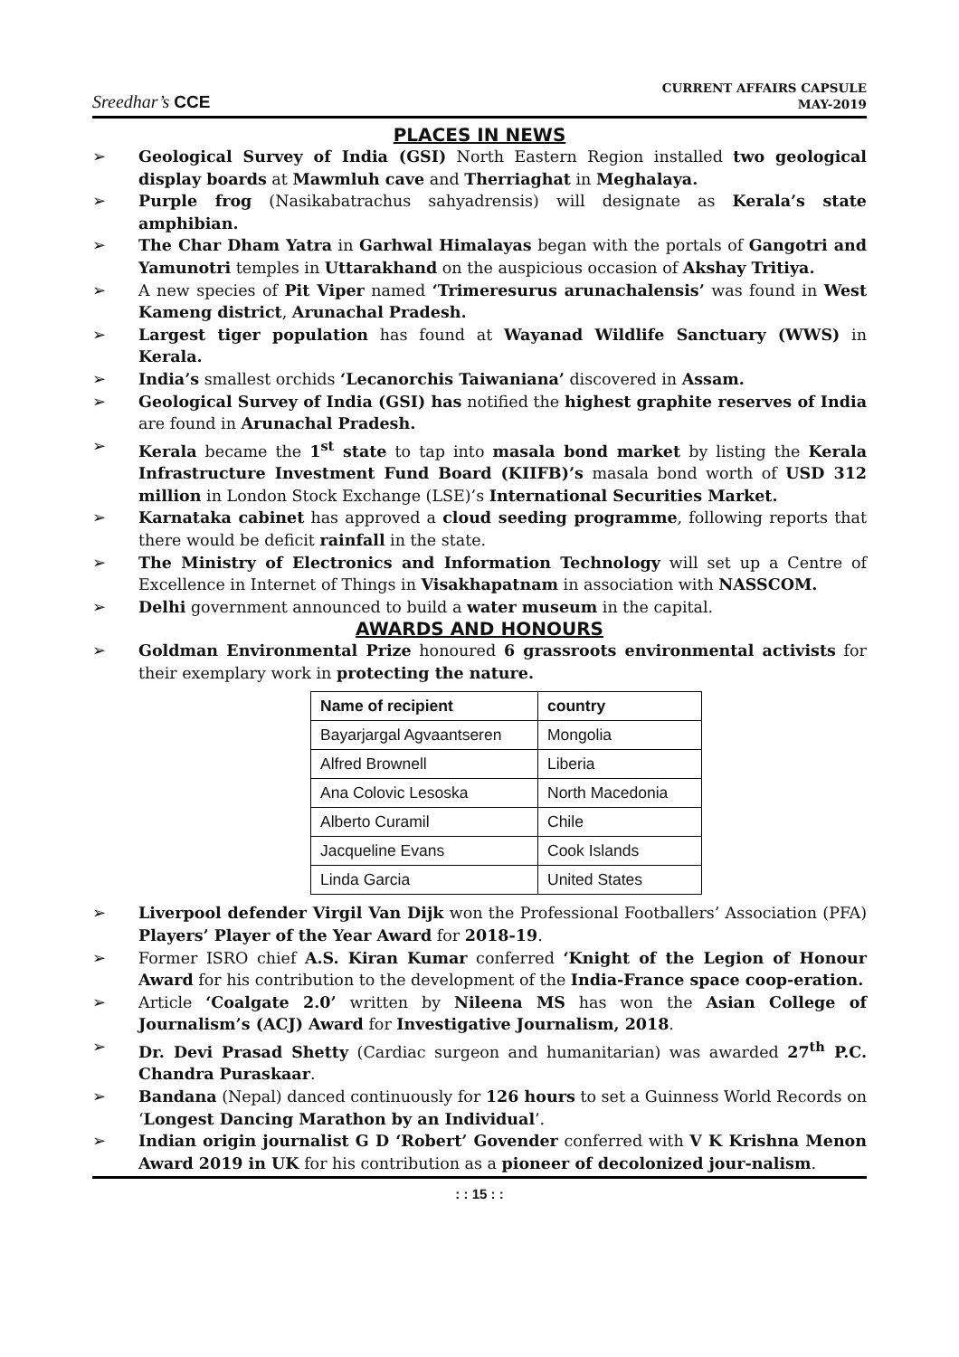Sreedhar’s CCE
CURRENT AFFAIRS CAPSULE
MAY-2019
PLACES IN NEWS
➢ Geological Survey of India (GSI) North Eastern Region installed two geological display boards at Mawmluh cave and Therriaghat in Meghalaya.
➢ Purple frog (Nasikabatrachus sahyadrensis) will designate as Kerala’s state amphibian.
➢ The Char Dham Yatra in Garhwal Himalayas began with the portals of Gangotri and Yamunotri temples in Uttarakhand on the auspicious occasion of Akshay Tritiya.
➢ A new species of Pit Viper named ‘Trimeresurus arunachalensis’ was found in West Kameng district, Arunachal Pradesh.
➢ Largest tiger population has found at Wayanad Wildlife Sanctuary (WWS) in Kerala.
➢ India’s smallest orchids ‘Lecanorchis Taiwaniana’ discovered in Assam.
➢ Geological Survey of India (GSI) has notified the highest graphite reserves of India are found in Arunachal Pradesh.
➢ Kerala became the 1<sup>st</sup> state to tap into masala bond market by listing the Kerala Infrastructure Investment Fund Board (KIIFB)’s masala bond worth of USD 312 million in London Stock Exchange (LSE)’s International Securities Market.
➢ Karnataka cabinet has approved a cloud seeding programme, following reports that there would be deficit rainfall in the state.
➢ The Ministry of Electronics and Information Technology will set up a Centre of Excellence in Internet of Things in Visakhapatnam in association with NASSCOM.
➢ Delhi government announced to build a water museum in the capital.
AWARDS AND HONOURS
➢ Goldman Environmental Prize honoured 6 grassroots environmental activists for their exemplary work in protecting the nature.
| Name of recipient | country |
| --- | --- |
| Bayarjargal Agvaantseren | Mongolia |
| Alfred Brownell | Liberia |
| Ana Colovic Lesoska | North Macedonia |
| Alberto Curamil | Chile |
| Jacqueline Evans | Cook Islands |
| Linda Garcia | United States |
➢ Liverpool defender Virgil Van Dijk won the Professional Footballers’ Association (PFA) Players’ Player of the Year Award for 2018-19.
➢ Former ISRO chief A.S. Kiran Kumar conferred ‘Knight of the Legion of Honour Award for his contribution to the development of the India-France space coop-eration.
➢ Article ‘Coalgate 2.0’ written by Nileena MS has won the Asian College of Journalism’s (ACJ) Award for Investigative Journalism, 2018.
➢ Dr. Devi Prasad Shetty (Cardiac surgeon and humanitarian) was awarded 27<sup>th</sup> P.C. Chandra Puraskaar.
➢ Bandana (Nepal) danced continuously for 126 hours to set a Guinness World Records on ‘Longest Dancing Marathon by an Individual’.
➢ Indian origin journalist G D ‘Robert’ Govender conferred with V K Krishna Menon Award 2019 in UK for his contribution as a pioneer of decolonized jour-nalism.
: : 15 : :